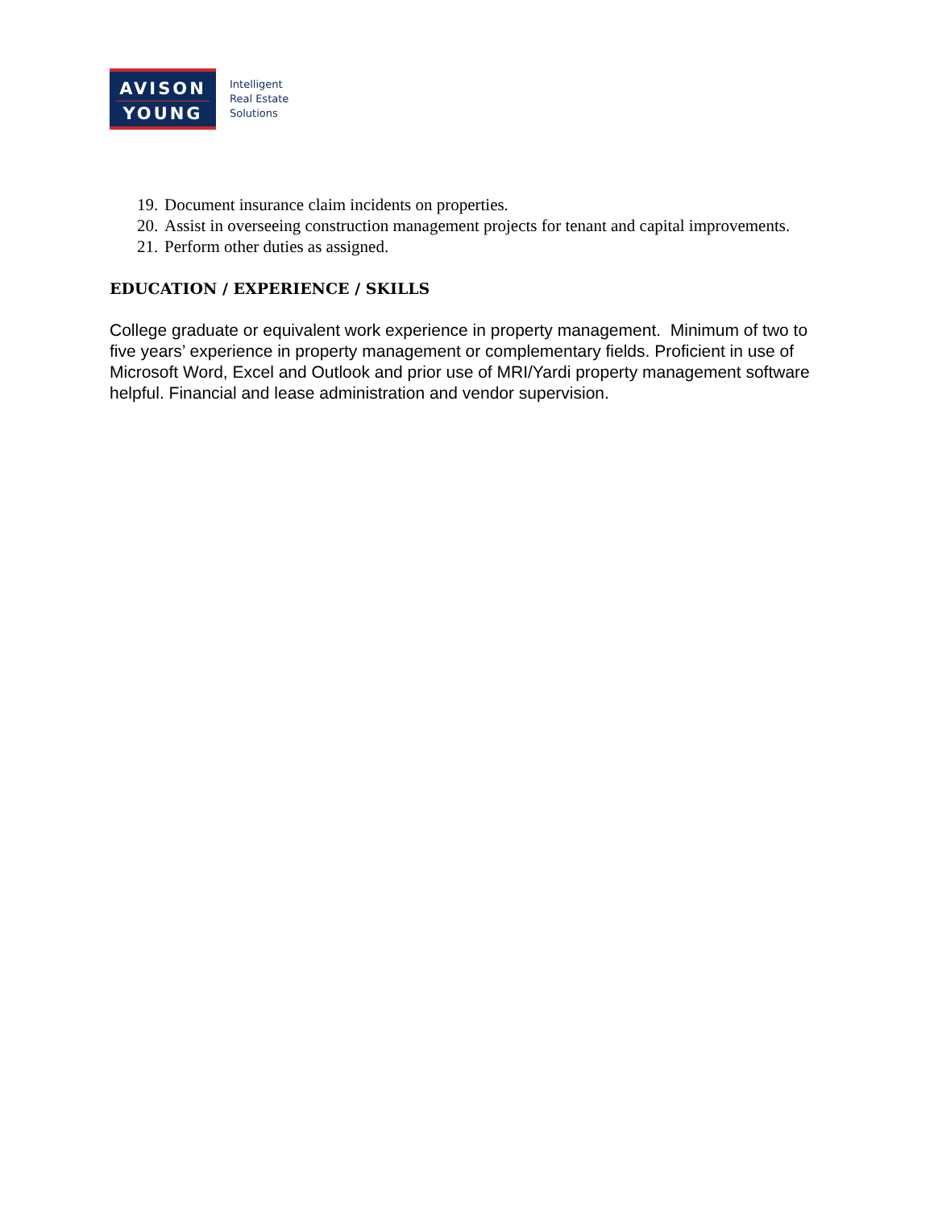AVISON
YOUNG
Intelligent
Real Estate
Solutions
19. Document insurance claim incidents on properties.
20. Assist in overseeing construction management projects for tenant and capital improvements.
21. Perform other duties as assigned.
EDUCATION / EXPERIENCE / SKILLS
College graduate or equivalent work experience in property management. Minimum of two to five years’ experience in property management or complementary fields. Proficient in use of Microsoft Word, Excel and Outlook and prior use of MRI/Yardi property management software helpful. Financial and lease administration and vendor supervision.